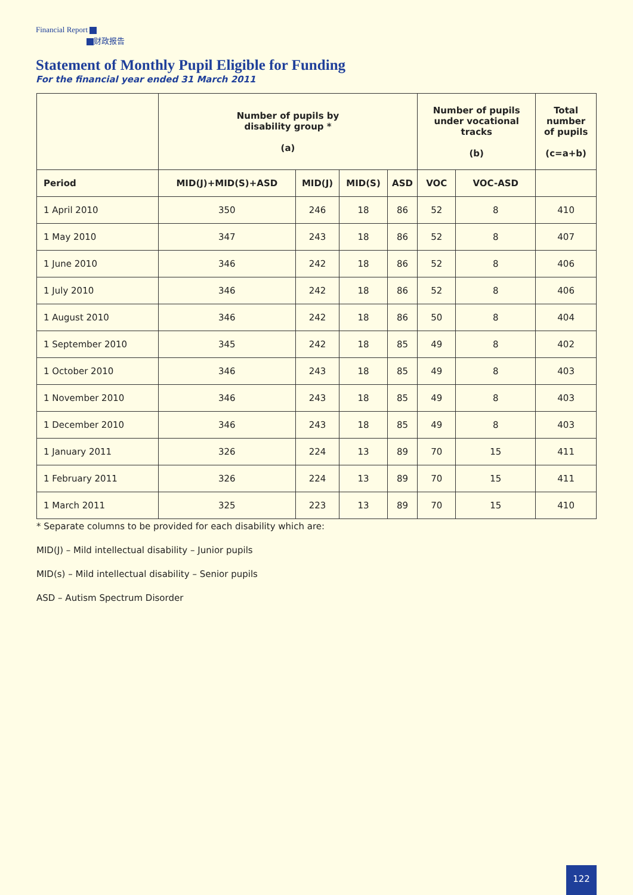Financial Report
财政报告
Statement of Monthly Pupil Eligible for Funding
For the financial year ended 31 March 2011
| | Number of pupils by disability group * (a) | | | | Number of pupils under vocational tracks (b) | | Total number of pupils (c=a+b) |
| --- | --- | --- | --- | --- | --- | --- | --- |
| Period | MID(J)+MID(S)+ASD | MID(J) | MID(S) | ASD | VOC | VOC-ASD | |
| 1 April 2010 | 350 | 246 | 18 | 86 | 52 | 8 | 410 |
| 1 May 2010 | 347 | 243 | 18 | 86 | 52 | 8 | 407 |
| 1 June 2010 | 346 | 242 | 18 | 86 | 52 | 8 | 406 |
| 1 July 2010 | 346 | 242 | 18 | 86 | 52 | 8 | 406 |
| 1 August 2010 | 346 | 242 | 18 | 86 | 50 | 8 | 404 |
| 1 September 2010 | 345 | 242 | 18 | 85 | 49 | 8 | 402 |
| 1 October 2010 | 346 | 243 | 18 | 85 | 49 | 8 | 403 |
| 1 November 2010 | 346 | 243 | 18 | 85 | 49 | 8 | 403 |
| 1 December 2010 | 346 | 243 | 18 | 85 | 49 | 8 | 403 |
| 1 January 2011 | 326 | 224 | 13 | 89 | 70 | 15 | 411 |
| 1 February 2011 | 326 | 224 | 13 | 89 | 70 | 15 | 411 |
| 1 March 2011 | 325 | 223 | 13 | 89 | 70 | 15 | 410 |
* Separate columns to be provided for each disability which are:
MID(J) – Mild intellectual disability – Junior pupils
MID(s) – Mild intellectual disability – Senior pupils
ASD – Autism Spectrum Disorder
122